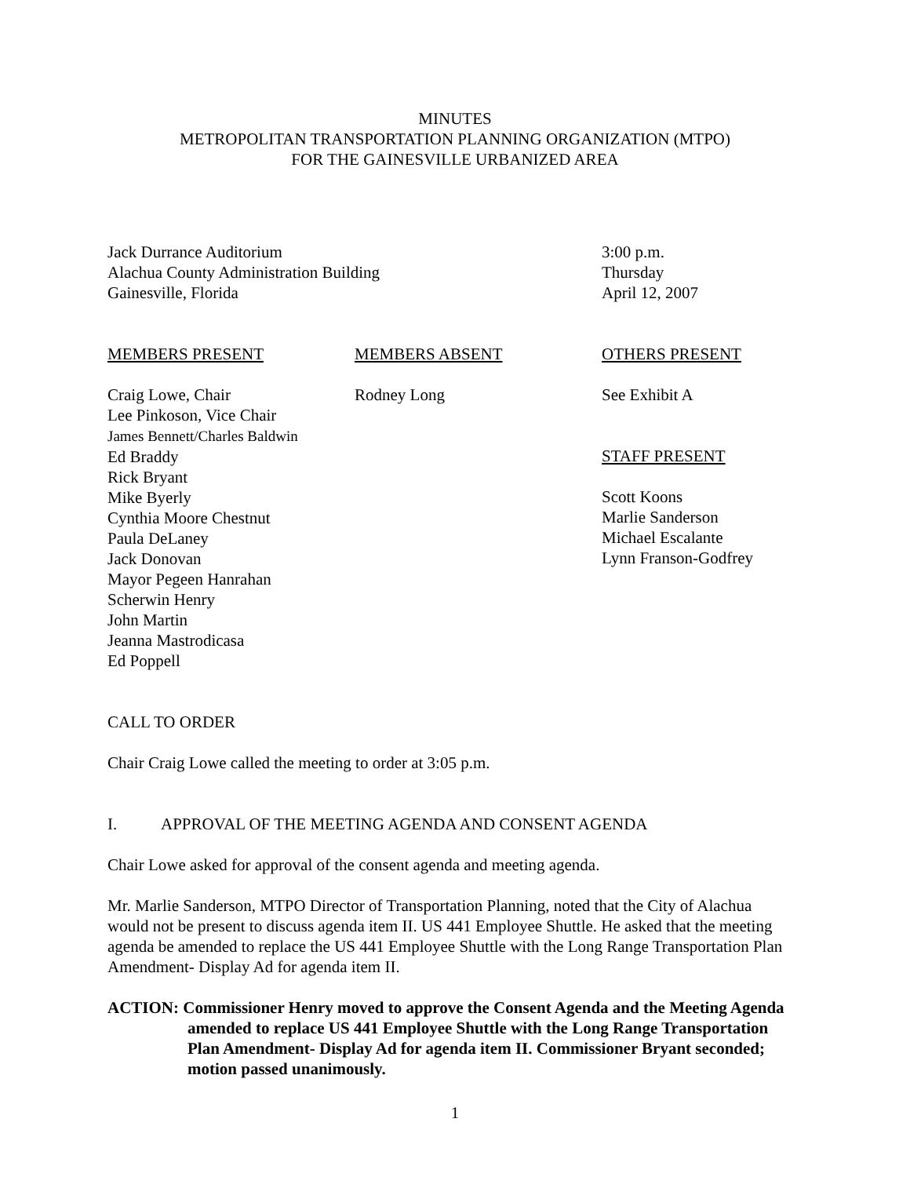MINUTES
METROPOLITAN TRANSPORTATION PLANNING ORGANIZATION (MTPO)
FOR THE GAINESVILLE URBANIZED AREA
Jack Durrance Auditorium
Alachua County Administration Building
Gainesville, Florida
3:00 p.m.
Thursday
April 12, 2007
MEMBERS PRESENT
Craig Lowe, Chair
Lee Pinkoson, Vice Chair
James Bennett/Charles Baldwin
Ed Braddy
Rick Bryant
Mike Byerly
Cynthia Moore Chestnut
Paula DeLaney
Jack Donovan
Mayor Pegeen Hanrahan
Scherwin Henry
John Martin
Jeanna Mastrodicasa
Ed Poppell
MEMBERS ABSENT
Rodney Long
OTHERS PRESENT
See Exhibit A
STAFF PRESENT
Scott Koons
Marlie Sanderson
Michael Escalante
Lynn Franson-Godfrey
CALL TO ORDER
Chair Craig Lowe called the meeting to order at 3:05 p.m.
I. APPROVAL OF THE MEETING AGENDA AND CONSENT AGENDA
Chair Lowe asked for approval of the consent agenda and meeting agenda.
Mr. Marlie Sanderson, MTPO Director of Transportation Planning, noted that the City of Alachua would not be present to discuss agenda item II. US 441 Employee Shuttle. He asked that the meeting agenda be amended to replace the US 441 Employee Shuttle with the Long Range Transportation Plan Amendment- Display Ad for agenda item II.
ACTION: Commissioner Henry moved to approve the Consent Agenda and the Meeting Agenda amended to replace US 441 Employee Shuttle with the Long Range Transportation Plan Amendment- Display Ad for agenda item II. Commissioner Bryant seconded; motion passed unanimously.
1